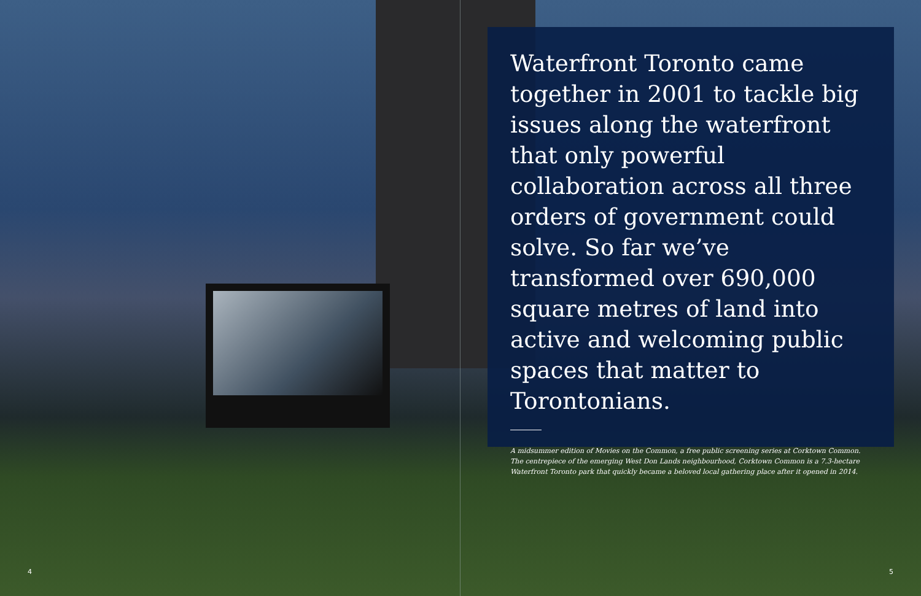Waterfront Toronto came together in 2001 to tackle big issues along the waterfront that only powerful collaboration across all three orders of government could solve. So far we’ve transformed over 690,000 square metres of land into active and welcoming public spaces that matter to Torontonians.
A midsummer edition of Movies on the Common, a free public screening series at Corktown Common. The centrepiece of the emerging West Don Lands neighbourhood, Corktown Common is a 7.3-hectare Waterfront Toronto park that quickly became a beloved local gathering place after it opened in 2014.
4 5